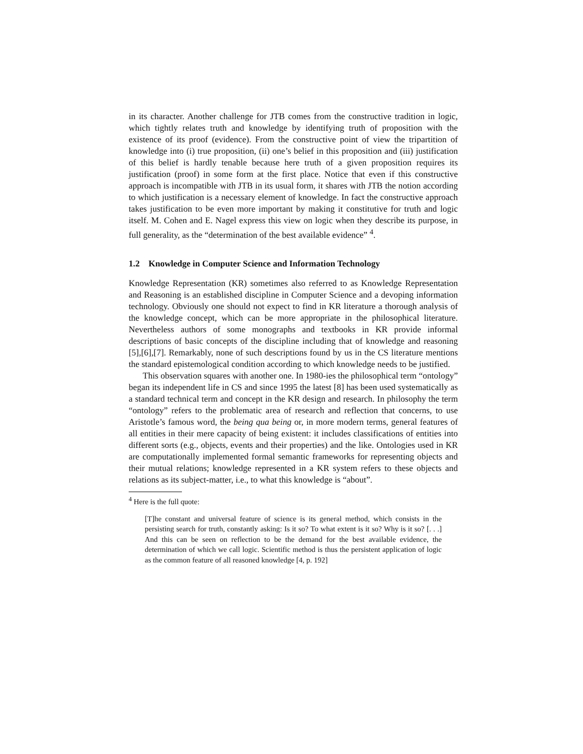in its character. Another challenge for JTB comes from the constructive tradition in logic, which tightly relates truth and knowledge by identifying truth of proposition with the existence of its proof (evidence). From the constructive point of view the tripartition of knowledge into (i) true proposition, (ii) one’s belief in this proposition and (iii) justification of this belief is hardly tenable because here truth of a given proposition requires its justification (proof) in some form at the first place. Notice that even if this constructive approach is incompatible with JTB in its usual form, it shares with JTB the notion according to which justification is a necessary element of knowledge. In fact the constructive approach takes justification to be even more important by making it constitutive for truth and logic itself. M. Cohen and E. Nagel express this view on logic when they describe its purpose, in full generality, as the “determination of the best available evidence” <sup>4</sup>.
1.2 Knowledge in Computer Science and Information Technology
Knowledge Representation (KR) sometimes also referred to as Knowledge Representation and Reasoning is an established discipline in Computer Science and a devoping information technology. Obviously one should not expect to find in KR literature a thorough analysis of the knowledge concept, which can be more appropriate in the philosophical literature. Nevertheless authors of some monographs and textbooks in KR provide informal descriptions of basic concepts of the discipline including that of knowledge and reasoning [5],[6],[7]. Remarkably, none of such descriptions found by us in the CS literature mentions the standard epistemological condition according to which knowledge needs to be justified.
This observation squares with another one. In 1980-ies the philosophical term “ontology” began its independent life in CS and since 1995 the latest [8] has been used systematically as a standard technical term and concept in the KR design and research. In philosophy the term “ontology” refers to the problematic area of research and reflection that concerns, to use Aristotle’s famous word, the being qua being or, in more modern terms, general features of all entities in their mere capacity of being existent: it includes classifications of entities into different sorts (e.g., objects, events and their properties) and the like. Ontologies used in KR are computationally implemented formal semantic frameworks for representing objects and their mutual relations; knowledge represented in a KR system refers to these objects and relations as its subject-matter, i.e., to what this knowledge is “about”.
<sup>4</sup> Here is the full quote:
[T]he constant and universal feature of science is its general method, which consists in the persisting search for truth, constantly asking: Is it so? To what extent is it so? Why is it so? [. . .] And this can be seen on reflection to be the demand for the best available evidence, the determination of which we call logic. Scientific method is thus the persistent application of logic as the common feature of all reasoned knowledge [4, p. 192]